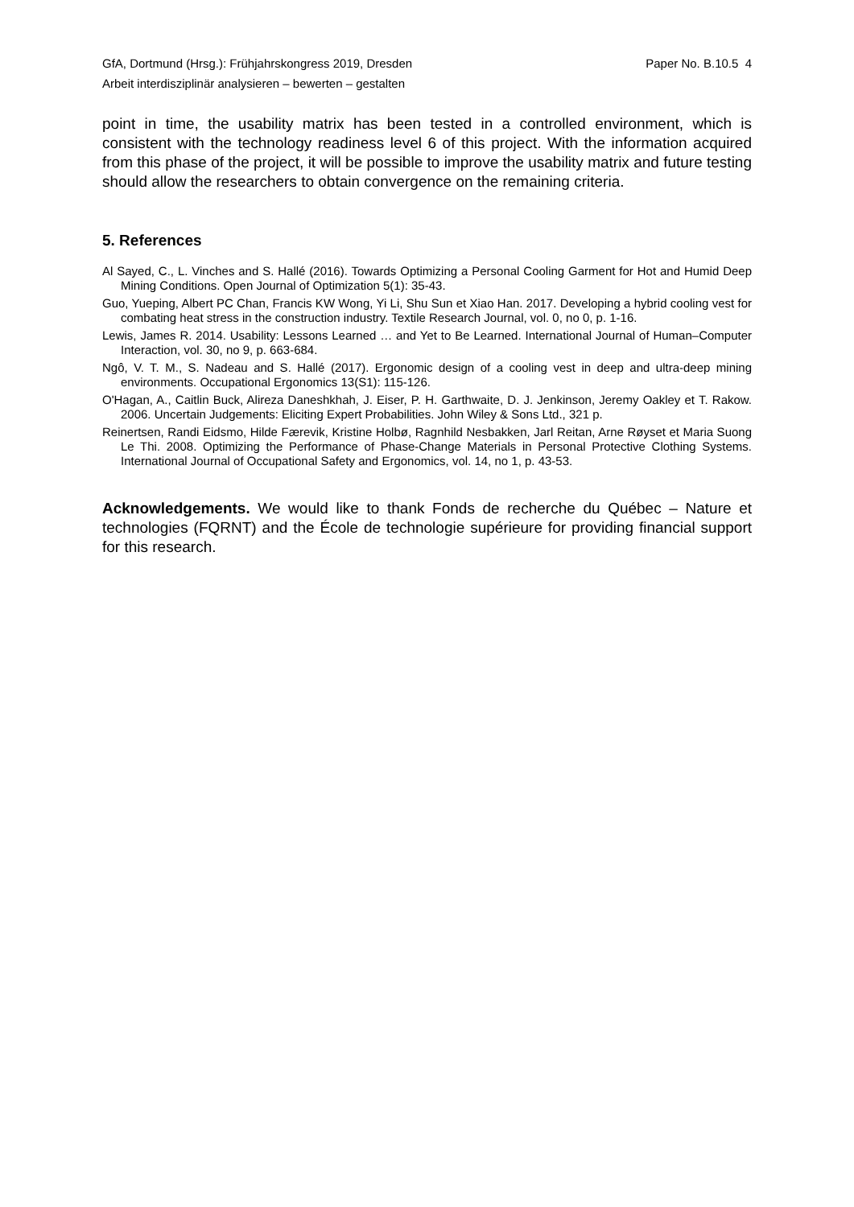GfA, Dortmund (Hrsg.): Frühjahrskongress 2019, Dresden Paper No. B.10.5 4
Arbeit interdisziplinär analysieren – bewerten – gestalten
point in time, the usability matrix has been tested in a controlled environment, which is consistent with the technology readiness level 6 of this project. With the information acquired from this phase of the project, it will be possible to improve the usability matrix and future testing should allow the researchers to obtain convergence on the remaining criteria.
5. References
Al Sayed, C., L. Vinches and S. Hallé (2016). Towards Optimizing a Personal Cooling Garment for Hot and Humid Deep Mining Conditions. Open Journal of Optimization 5(1): 35-43.
Guo, Yueping, Albert PC Chan, Francis KW Wong, Yi Li, Shu Sun et Xiao Han. 2017. Developing a hybrid cooling vest for combating heat stress in the construction industry. Textile Research Journal, vol. 0, no 0, p. 1-16.
Lewis, James R. 2014. Usability: Lessons Learned … and Yet to Be Learned. International Journal of Human–Computer Interaction, vol. 30, no 9, p. 663-684.
Ngô, V. T. M., S. Nadeau and S. Hallé (2017). Ergonomic design of a cooling vest in deep and ultra-deep mining environments. Occupational Ergonomics 13(S1): 115-126.
O'Hagan, A., Caitlin Buck, Alireza Daneshkhah, J. Eiser, P. H. Garthwaite, D. J. Jenkinson, Jeremy Oakley et T. Rakow. 2006. Uncertain Judgements: Eliciting Expert Probabilities. John Wiley & Sons Ltd., 321 p.
Reinertsen, Randi Eidsmo, Hilde Færevik, Kristine Holbø, Ragnhild Nesbakken, Jarl Reitan, Arne Røyset et Maria Suong Le Thi. 2008. Optimizing the Performance of Phase-Change Materials in Personal Protective Clothing Systems. International Journal of Occupational Safety and Ergonomics, vol. 14, no 1, p. 43-53.
Acknowledgements. We would like to thank Fonds de recherche du Québec – Nature et technologies (FQRNT) and the École de technologie supérieure for providing financial support for this research.